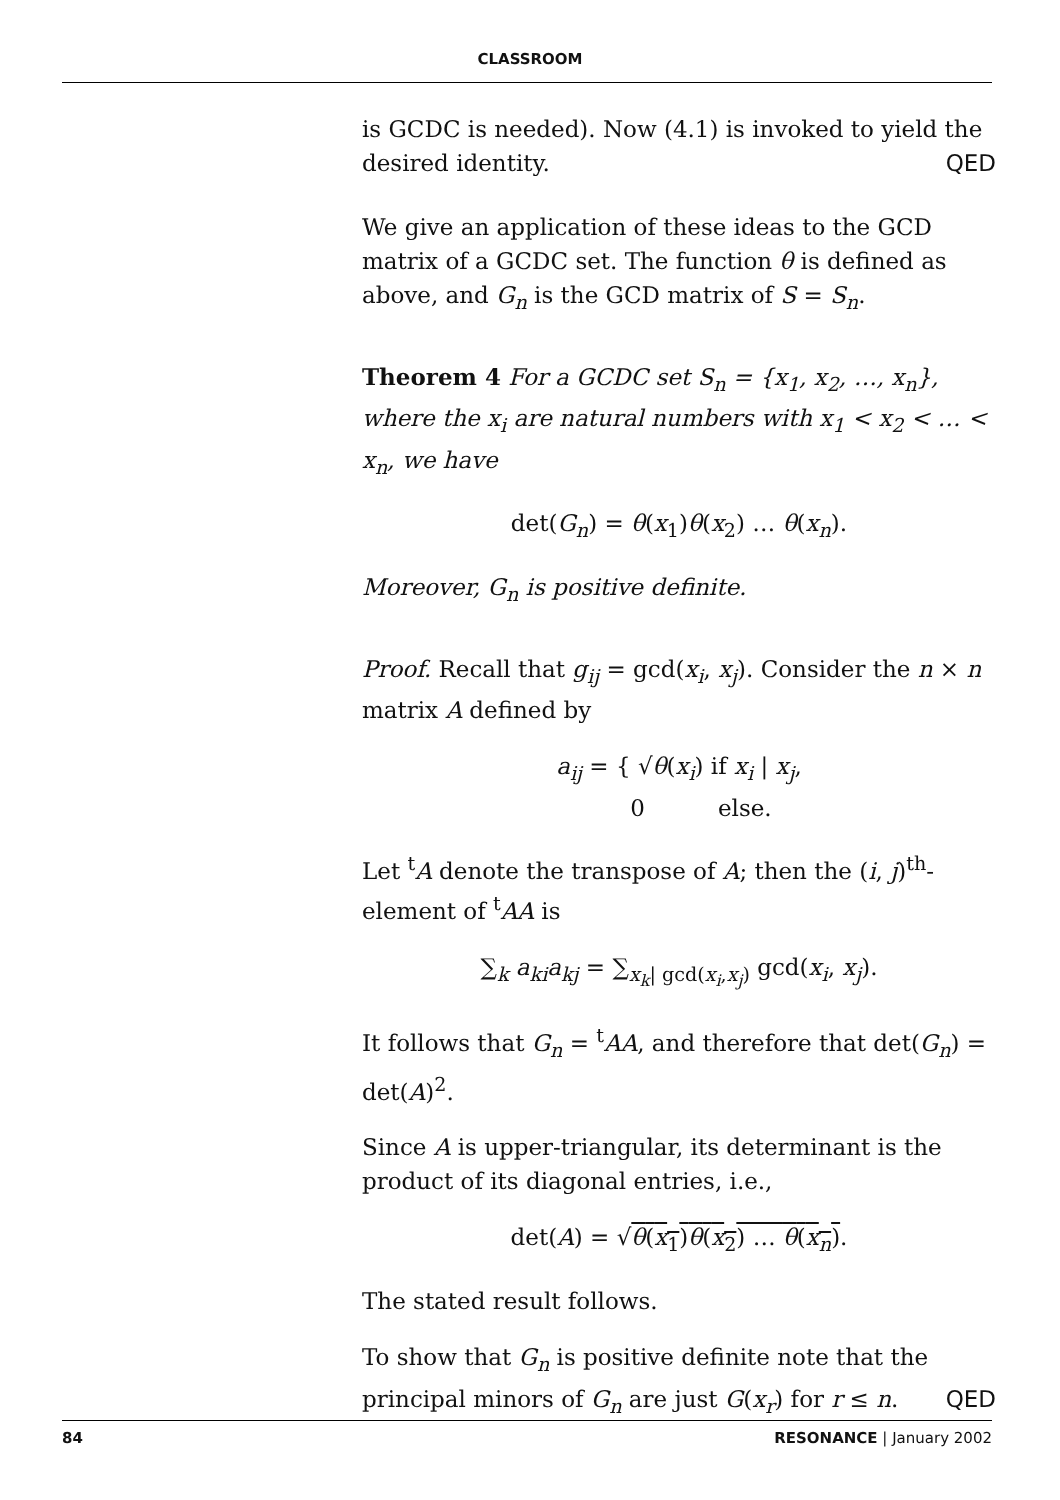CLASSROOM
is GCDC is needed). Now (4.1) is invoked to yield the desired identity. QED
We give an application of these ideas to the GCD matrix of a GCDC set. The function θ is defined as above, and G<sub>n</sub> is the GCD matrix of S = S<sub>n</sub>.
Theorem 4 For a GCDC set S<sub>n</sub> = {x<sub>1</sub>, x<sub>2</sub>, …, x<sub>n</sub>}, where the x<sub>i</sub> are natural numbers with x<sub>1</sub> < x<sub>2</sub> < … < x<sub>n</sub>, we have
det(G<sub>n</sub>) = θ(x<sub>1</sub>)θ(x<sub>2</sub>) … θ(x<sub>n</sub>).
Moreover, G<sub>n</sub> is positive definite.
Proof. Recall that g<sub>ij</sub> = gcd(x<sub>i</sub>, x<sub>j</sub>). Consider the n × n matrix A defined by
a<sub>ij</sub> = { √θ(x<sub>i</sub>) if x<sub>i</sub> | x<sub>j</sub>,
0 else.
Let <sup>t</sup>A denote the transpose of A; then the (i, j)<sup>th</sup>-element of <sup>t</sup>AA is
∑<sub>k</sub> a<sub>ki</sub>a<sub>kj</sub> = ∑<sub>x<sub>k</sub>| gcd(x<sub>i</sub>,x<sub>j</sub>)</sub> gcd(x<sub>i</sub>, x<sub>j</sub>).
It follows that G<sub>n</sub> = <sup>t</sup>AA, and therefore that det(G<sub>n</sub>) = det(A)<sup>2</sup>.
Since A is upper-triangular, its determinant is the product of its diagonal entries, i.e.,
det(A) = √θ(x<sub>1</sub>)θ(x<sub>2</sub>) … θ(x<sub>n</sub>).
The stated result follows.
To show that G<sub>n</sub> is positive definite note that the principal minors of G<sub>n</sub> are just G(x<sub>r</sub>) for r ≤ n. QED
84 RESONANCE | January 2002